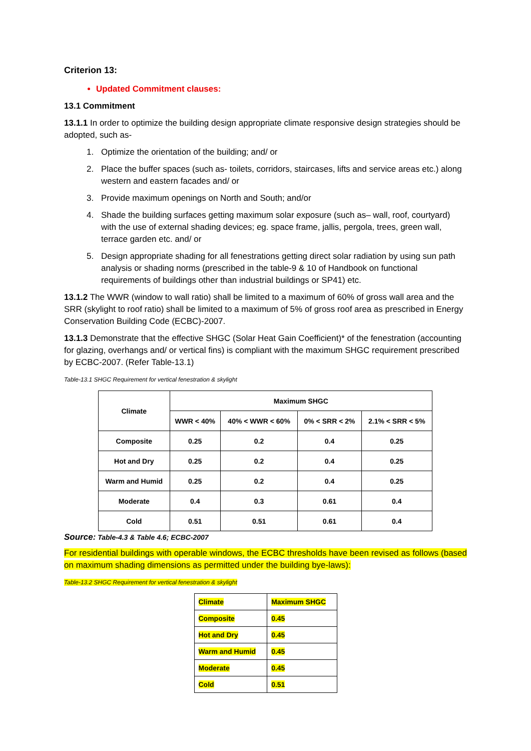Criterion 13:
Updated Commitment clauses:
13.1 Commitment
13.1.1 In order to optimize the building design appropriate climate responsive design strategies should be adopted, such as-
1. Optimize the orientation of the building; and/ or
2. Place the buffer spaces (such as- toilets, corridors, staircases, lifts and service areas etc.) along western and eastern facades and/ or
3. Provide maximum openings on North and South; and/or
4. Shade the building surfaces getting maximum solar exposure (such as– wall, roof, courtyard) with the use of external shading devices; eg. space frame, jallis, pergola, trees, green wall, terrace garden etc. and/ or
5. Design appropriate shading for all fenestrations getting direct solar radiation by using sun path analysis or shading norms (prescribed in the table-9 & 10 of Handbook on functional requirements of buildings other than industrial buildings or SP41) etc.
13.1.2 The WWR (window to wall ratio) shall be limited to a maximum of 60% of gross wall area and the SRR (skylight to roof ratio) shall be limited to a maximum of 5% of gross roof area as prescribed in Energy Conservation Building Code (ECBC)-2007.
13.1.3 Demonstrate that the effective SHGC (Solar Heat Gain Coefficient)* of the fenestration (accounting for glazing, overhangs and/ or vertical fins) is compliant with the maximum SHGC requirement prescribed by ECBC-2007. (Refer Table-13.1)
Table-13.1 SHGC Requirement for vertical fenestration & skylight
| Climate | Maximum SHGC | | | |
| --- | --- | --- | --- | --- |
| | WWR < 40% | 40% < WWR < 60% | 0% < SRR < 2% | 2.1% < SRR < 5% |
| Composite | 0.25 | 0.2 | 0.4 | 0.25 |
| Hot and Dry | 0.25 | 0.2 | 0.4 | 0.25 |
| Warm and Humid | 0.25 | 0.2 | 0.4 | 0.25 |
| Moderate | 0.4 | 0.3 | 0.61 | 0.4 |
| Cold | 0.51 | 0.51 | 0.61 | 0.4 |
Source: Table-4.3 & Table 4.6; ECBC-2007
For residential buildings with operable windows, the ECBC thresholds have been revised as follows (based on maximum shading dimensions as permitted under the building bye-laws):
Table-13.2 SHGC Requirement for vertical fenestration & skylight
| Climate | Maximum SHGC |
| Composite | 0.45 |
| Hot and Dry | 0.45 |
| Warm and Humid | 0.45 |
| Moderate | 0.45 |
| Cold | 0.51 |